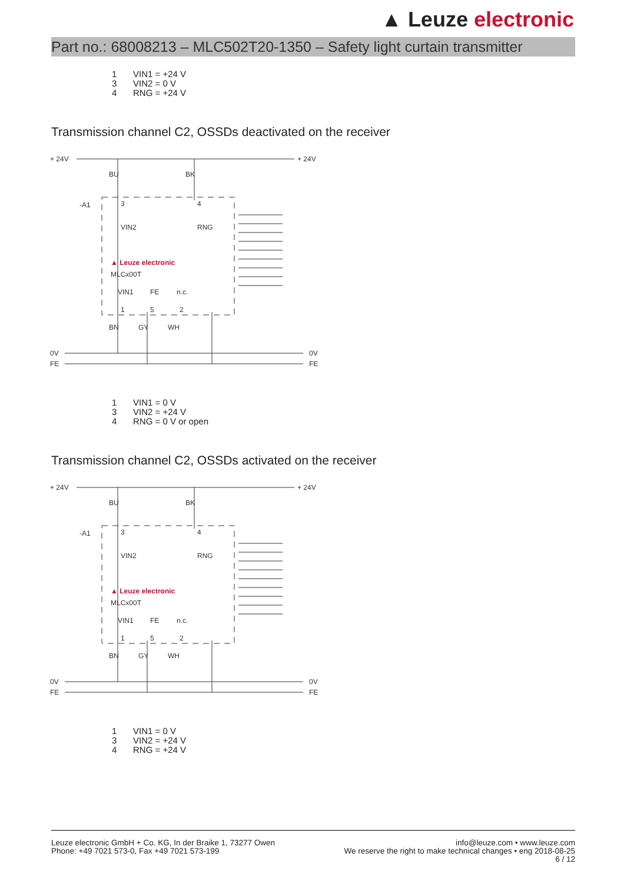▲ Leuze electronic
Part no.: 68008213 – MLC502T20-1350 – Safety light curtain transmitter
1 VIN1 = +24 V
3 VIN2 = 0 V
4 RNG = +24 V
Transmission channel C2, OSSDs deactivated on the receiver
+ 24V
+ 24V
-A1
0V
FE
0V
FE
▲ Leuze electronic
MLCx00T
3
4
1
5
2
VIN2
RNG
VIN1
FE
n.c.
BU
BK
BN
GY
WH
1 VIN1 = 0 V
3 VIN2 = +24 V
4 RNG = 0 V or open
Transmission channel C2, OSSDs activated on the receiver
+ 24V
+ 24V
-A1
0V
FE
0V
FE
▲ Leuze electronic
MLCx00T
3
4
1
5
2
VIN2
RNG
VIN1
FE
n.c.
BU
BK
BN
GY
WH
1 VIN1 = 0 V
3 VIN2 = +24 V
4 RNG = +24 V
Leuze electronic GmbH + Co. KG, In der Braike 1, 73277 Owen
Phone: +49 7021 573-0, Fax +49 7021 573-199
info@leuze.com • www.leuze.com
We reserve the right to make technical changes • eng 2018-08-25
6 / 12